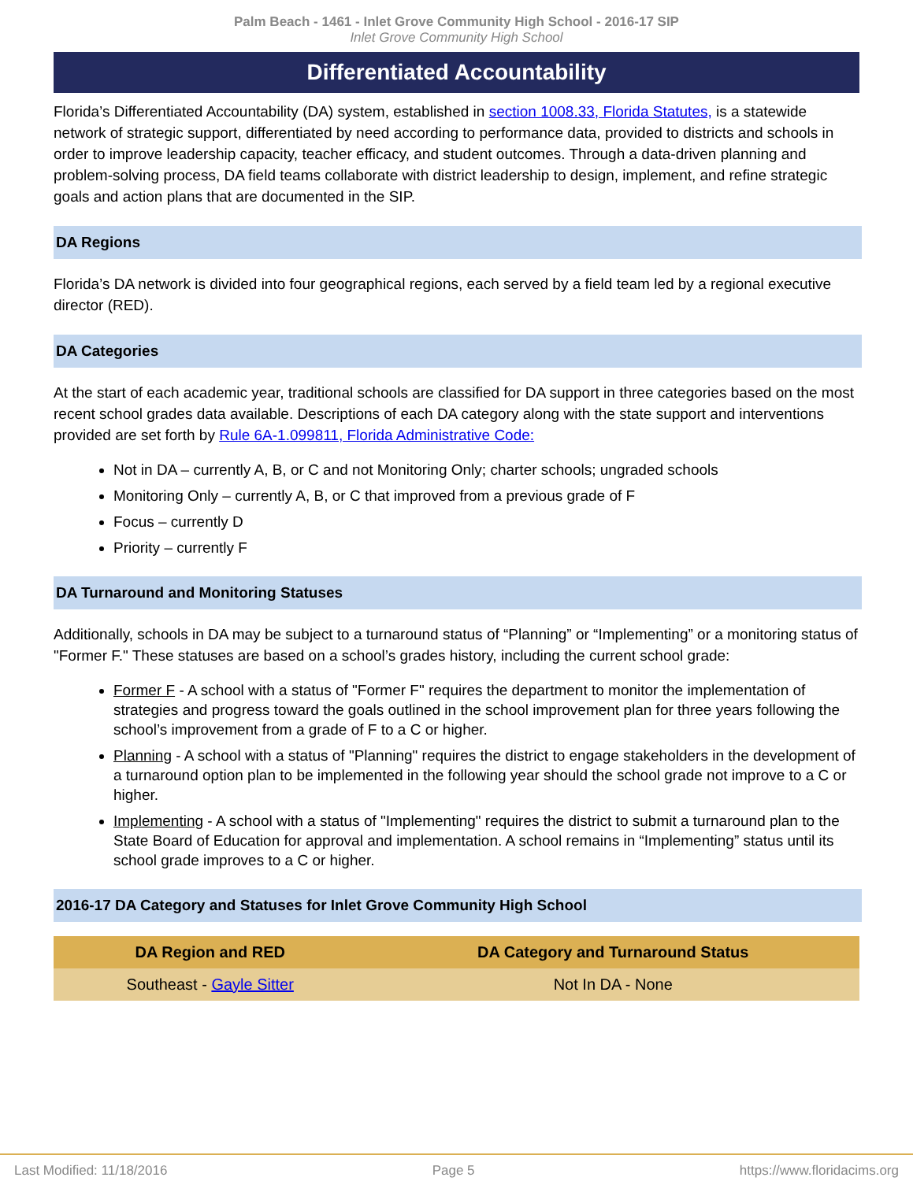Palm Beach - 1461 - Inlet Grove Community High School - 2016-17 SIP
Inlet Grove Community High School
Differentiated Accountability
Florida’s Differentiated Accountability (DA) system, established in section 1008.33, Florida Statutes, is a statewide network of strategic support, differentiated by need according to performance data, provided to districts and schools in order to improve leadership capacity, teacher efficacy, and student outcomes. Through a data-driven planning and problem-solving process, DA field teams collaborate with district leadership to design, implement, and refine strategic goals and action plans that are documented in the SIP.
DA Regions
Florida’s DA network is divided into four geographical regions, each served by a field team led by a regional executive director (RED).
DA Categories
At the start of each academic year, traditional schools are classified for DA support in three categories based on the most recent school grades data available. Descriptions of each DA category along with the state support and interventions provided are set forth by Rule 6A-1.099811, Florida Administrative Code:
Not in DA – currently A, B, or C and not Monitoring Only; charter schools; ungraded schools
Monitoring Only – currently A, B, or C that improved from a previous grade of F
Focus – currently D
Priority – currently F
DA Turnaround and Monitoring Statuses
Additionally, schools in DA may be subject to a turnaround status of “Planning” or “Implementing” or a monitoring status of "Former F." These statuses are based on a school’s grades history, including the current school grade:
Former F - A school with a status of "Former F" requires the department to monitor the implementation of strategies and progress toward the goals outlined in the school improvement plan for three years following the school’s improvement from a grade of F to a C or higher.
Planning - A school with a status of "Planning" requires the district to engage stakeholders in the development of a turnaround option plan to be implemented in the following year should the school grade not improve to a C or higher.
Implementing - A school with a status of "Implementing" requires the district to submit a turnaround plan to the State Board of Education for approval and implementation. A school remains in “Implementing” status until its school grade improves to a C or higher.
2016-17 DA Category and Statuses for Inlet Grove Community High School
| DA Region and RED | DA Category and Turnaround Status |
| --- | --- |
| Southeast - Gayle Sitter | Not In DA - None |
Last Modified: 11/18/2016 Page 5 https://www.floridacims.org